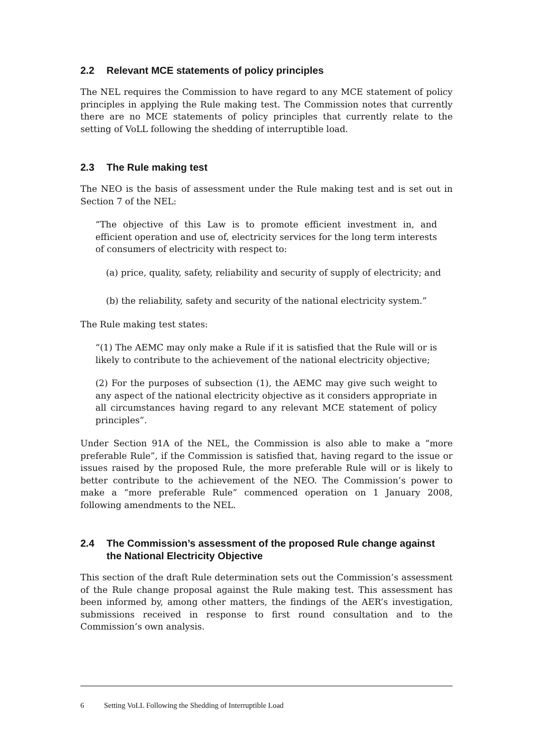2.2 Relevant MCE statements of policy principles
The NEL requires the Commission to have regard to any MCE statement of policy principles in applying the Rule making test. The Commission notes that currently there are no MCE statements of policy principles that currently relate to the setting of VoLL following the shedding of interruptible load.
2.3 The Rule making test
The NEO is the basis of assessment under the Rule making test and is set out in Section 7 of the NEL:
“The objective of this Law is to promote efficient investment in, and efficient operation and use of, electricity services for the long term interests of consumers of electricity with respect to:
(a) price, quality, safety, reliability and security of supply of electricity; and
(b) the reliability, safety and security of the national electricity system.”
The Rule making test states:
“(1) The AEMC may only make a Rule if it is satisfied that the Rule will or is likely to contribute to the achievement of the national electricity objective;
(2) For the purposes of subsection (1), the AEMC may give such weight to any aspect of the national electricity objective as it considers appropriate in all circumstances having regard to any relevant MCE statement of policy principles”.
Under Section 91A of the NEL, the Commission is also able to make a “more preferable Rule”, if the Commission is satisfied that, having regard to the issue or issues raised by the proposed Rule, the more preferable Rule will or is likely to better contribute to the achievement of the NEO. The Commission’s power to make a “more preferable Rule” commenced operation on 1 January 2008, following amendments to the NEL.
2.4 The Commission’s assessment of the proposed Rule change against the National Electricity Objective
This section of the draft Rule determination sets out the Commission’s assessment of the Rule change proposal against the Rule making test. This assessment has been informed by, among other matters, the findings of the AER’s investigation, submissions received in response to first round consultation and to the Commission’s own analysis.
6 Setting VoLL Following the Shedding of Interruptible Load